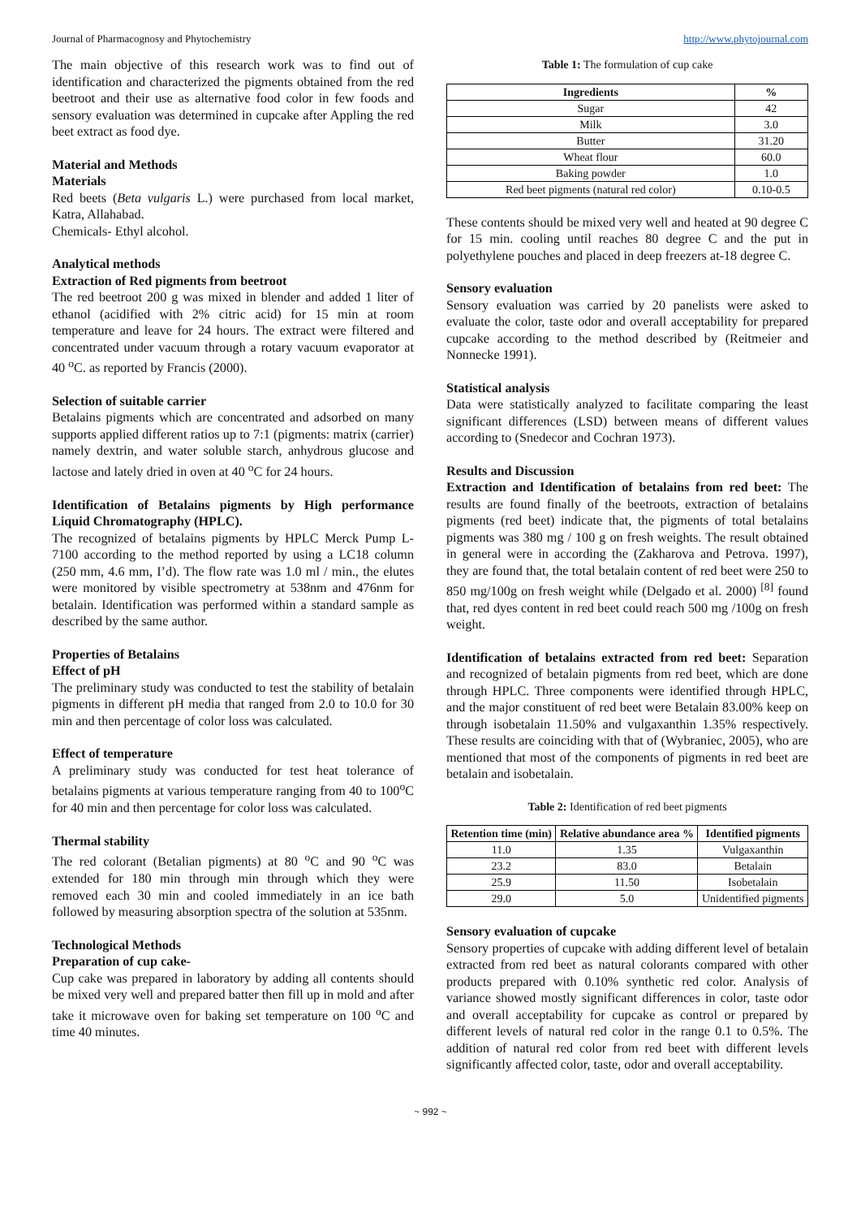Journal of Pharmacognosy and Phytochemistry http://www.phytojournal.com
The main objective of this research work was to find out of identification and characterized the pigments obtained from the red beetroot and their use as alternative food color in few foods and sensory evaluation was determined in cupcake after Appling the red beet extract as food dye.
Material and Methods
Materials
Red beets (Beta vulgaris L.) were purchased from local market, Katra, Allahabad.
Chemicals- Ethyl alcohol.
Analytical methods
Extraction of Red pigments from beetroot
The red beetroot 200 g was mixed in blender and added 1 liter of ethanol (acidified with 2% citric acid) for 15 min at room temperature and leave for 24 hours. The extract were filtered and concentrated under vacuum through a rotary vacuum evaporator at 40 <sup>o</sup>C. as reported by Francis (2000).
Selection of suitable carrier
Betalains pigments which are concentrated and adsorbed on many supports applied different ratios up to 7:1 (pigments: matrix (carrier) namely dextrin, and water soluble starch, anhydrous glucose and lactose and lately dried in oven at 40 <sup>o</sup>C for 24 hours.
Identification of Betalains pigments by High performance Liquid Chromatography (HPLC).
The recognized of betalains pigments by HPLC Merck Pump L- 7100 according to the method reported by using a LC18 column (250 mm, 4.6 mm, I’d). The flow rate was 1.0 ml / min., the elutes were monitored by visible spectrometry at 538nm and 476nm for betalain. Identification was performed within a standard sample as described by the same author.
Properties of Betalains
Effect of pH
The preliminary study was conducted to test the stability of betalain pigments in different pH media that ranged from 2.0 to 10.0 for 30 min and then percentage of color loss was calculated.
Effect of temperature
A preliminary study was conducted for test heat tolerance of betalains pigments at various temperature ranging from 40 to 100<sup>o</sup>C for 40 min and then percentage for color loss was calculated.
Thermal stability
The red colorant (Betalian pigments) at 80 <sup>o</sup>C and 90 <sup>o</sup>C was extended for 180 min through min through which they were removed each 30 min and cooled immediately in an ice bath followed by measuring absorption spectra of the solution at 535nm.
Technological Methods
Preparation of cup cake-
Cup cake was prepared in laboratory by adding all contents should be mixed very well and prepared batter then fill up in mold and after take it microwave oven for baking set temperature on 100 <sup>o</sup>C and time 40 minutes.
Table 1: The formulation of cup cake
| Ingredients | % |
| --- | --- |
| Sugar | 42 |
| Milk | 3.0 |
| Butter | 31.20 |
| Wheat flour | 60.0 |
| Baking powder | 1.0 |
| Red beet pigments (natural red color) | 0.10-0.5 |
These contents should be mixed very well and heated at 90 degree C for 15 min. cooling until reaches 80 degree C and the put in polyethylene pouches and placed in deep freezers at-18 degree C.
Sensory evaluation
Sensory evaluation was carried by 20 panelists were asked to evaluate the color, taste odor and overall acceptability for prepared cupcake according to the method described by (Reitmeier and Nonnecke 1991).
Statistical analysis
Data were statistically analyzed to facilitate comparing the least significant differences (LSD) between means of different values according to (Snedecor and Cochran 1973).
Results and Discussion
Extraction and Identification of betalains from red beet: The results are found finally of the beetroots, extraction of betalains pigments (red beet) indicate that, the pigments of total betalains pigments was 380 mg / 100 g on fresh weights. The result obtained in general were in according the (Zakharova and Petrova. 1997), they are found that, the total betalain content of red beet were 250 to 850 mg/100g on fresh weight while (Delgado et al. 2000) <sup>[8]</sup> found that, red dyes content in red beet could reach 500 mg /100g on fresh weight.
Identification of betalains extracted from red beet: Separation and recognized of betalain pigments from red beet, which are done through HPLC. Three components were identified through HPLC, and the major constituent of red beet were Betalain 83.00% keep on through isobetalain 11.50% and vulgaxanthin 1.35% respectively. These results are coinciding with that of (Wybraniec, 2005), who are mentioned that most of the components of pigments in red beet are betalain and isobetalain.
Table 2: Identification of red beet pigments
| Retention time (min) | Relative abundance area % | Identified pigments |
| --- | --- | --- |
| 11.0 | 1.35 | Vulgaxanthin |
| 23.2 | 83.0 | Betalain |
| 25.9 | 11.50 | Isobetalain |
| 29.0 | 5.0 | Unidentified pigments |
Sensory evaluation of cupcake
Sensory properties of cupcake with adding different level of betalain extracted from red beet as natural colorants compared with other products prepared with 0.10% synthetic red color. Analysis of variance showed mostly significant differences in color, taste odor and overall acceptability for cupcake as control or prepared by different levels of natural red color in the range 0.1 to 0.5%. The addition of natural red color from red beet with different levels significantly affected color, taste, odor and overall acceptability.
~ 992 ~